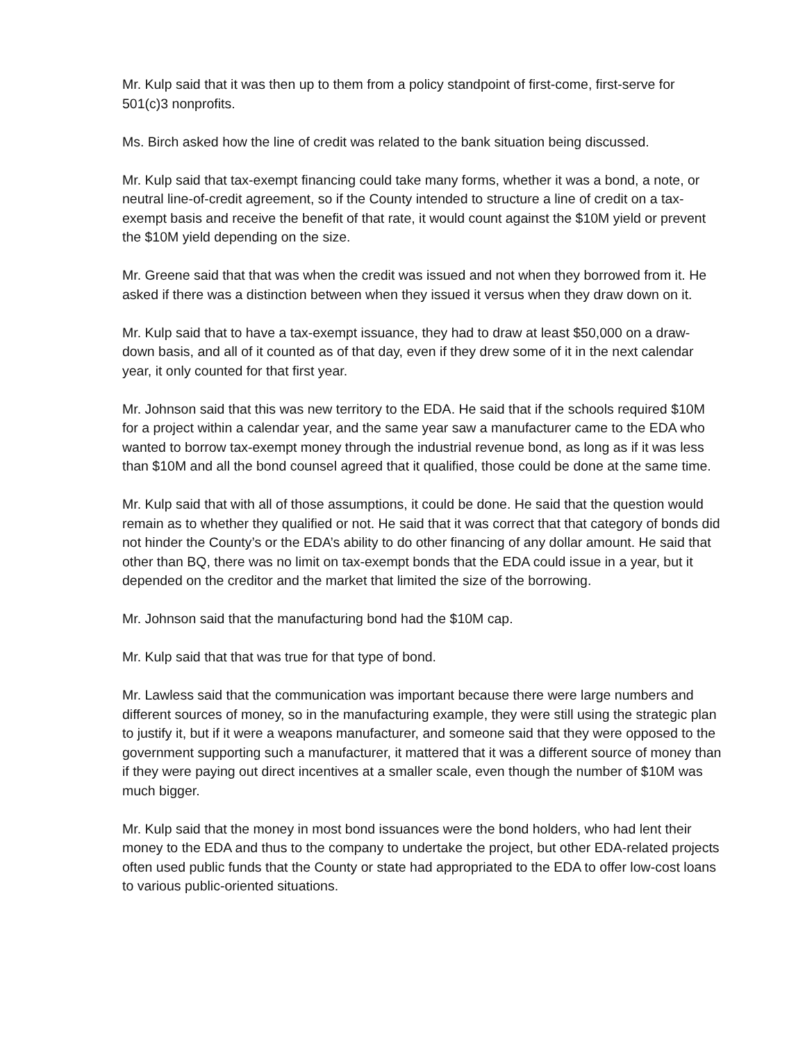Mr. Kulp said that it was then up to them from a policy standpoint of first-come, first-serve for 501(c)3 nonprofits.
Ms. Birch asked how the line of credit was related to the bank situation being discussed.
Mr. Kulp said that tax-exempt financing could take many forms, whether it was a bond, a note, or neutral line-of-credit agreement, so if the County intended to structure a line of credit on a tax-exempt basis and receive the benefit of that rate, it would count against the $10M yield or prevent the $10M yield depending on the size.
Mr. Greene said that that was when the credit was issued and not when they borrowed from it. He asked if there was a distinction between when they issued it versus when they draw down on it.
Mr. Kulp said that to have a tax-exempt issuance, they had to draw at least $50,000 on a draw-down basis, and all of it counted as of that day, even if they drew some of it in the next calendar year, it only counted for that first year.
Mr. Johnson said that this was new territory to the EDA. He said that if the schools required $10M for a project within a calendar year, and the same year saw a manufacturer came to the EDA who wanted to borrow tax-exempt money through the industrial revenue bond, as long as if it was less than $10M and all the bond counsel agreed that it qualified, those could be done at the same time.
Mr. Kulp said that with all of those assumptions, it could be done. He said that the question would remain as to whether they qualified or not. He said that it was correct that that category of bonds did not hinder the County’s or the EDA’s ability to do other financing of any dollar amount. He said that other than BQ, there was no limit on tax-exempt bonds that the EDA could issue in a year, but it depended on the creditor and the market that limited the size of the borrowing.
Mr. Johnson said that the manufacturing bond had the $10M cap.
Mr. Kulp said that that was true for that type of bond.
Mr. Lawless said that the communication was important because there were large numbers and different sources of money, so in the manufacturing example, they were still using the strategic plan to justify it, but if it were a weapons manufacturer, and someone said that they were opposed to the government supporting such a manufacturer, it mattered that it was a different source of money than if they were paying out direct incentives at a smaller scale, even though the number of $10M was much bigger.
Mr. Kulp said that the money in most bond issuances were the bond holders, who had lent their money to the EDA and thus to the company to undertake the project, but other EDA-related projects often used public funds that the County or state had appropriated to the EDA to offer low-cost loans to various public-oriented situations.